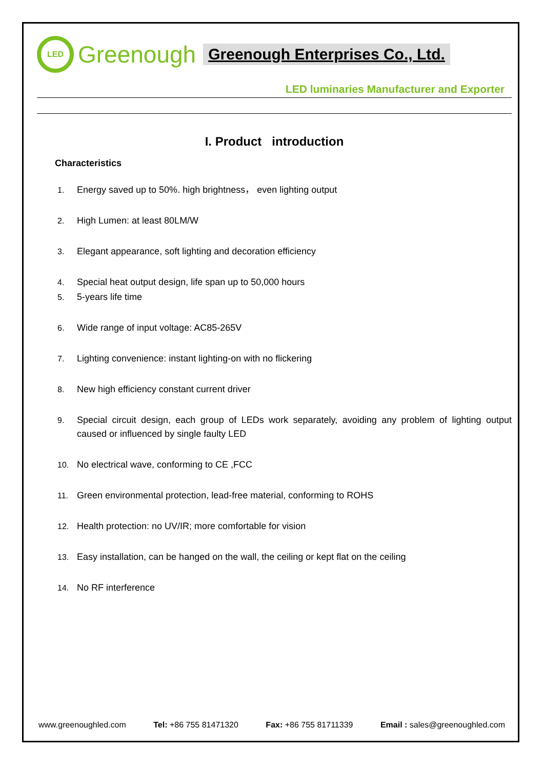LED
Greenough
Greenough Enterprises Co., Ltd.
LED luminaries Manufacturer and Exporter
I. Product introduction
Characteristics
1. Energy saved up to 50%. high brightness， even lighting output
2. High Lumen: at least 80LM/W
3. Elegant appearance, soft lighting and decoration efficiency
4. Special heat output design, life span up to 50,000 hours
5. 5-years life time
6. Wide range of input voltage: AC85-265V
7. Lighting convenience: instant lighting-on with no flickering
8. New high efficiency constant current driver
9. Special circuit design, each group of LEDs work separately, avoiding any problem of lighting output caused or influenced by single faulty LED
10. No electrical wave, conforming to CE ,FCC
11. Green environmental protection, lead-free material, conforming to ROHS
12. Health protection: no UV/IR; more comfortable for vision
13. Easy installation, can be hanged on the wall, the ceiling or kept flat on the ceiling
14. No RF interference
www.greenoughled.com Tel: +86 755 81471320 Fax: +86 755 81711339 Email : sales@greenoughled.com